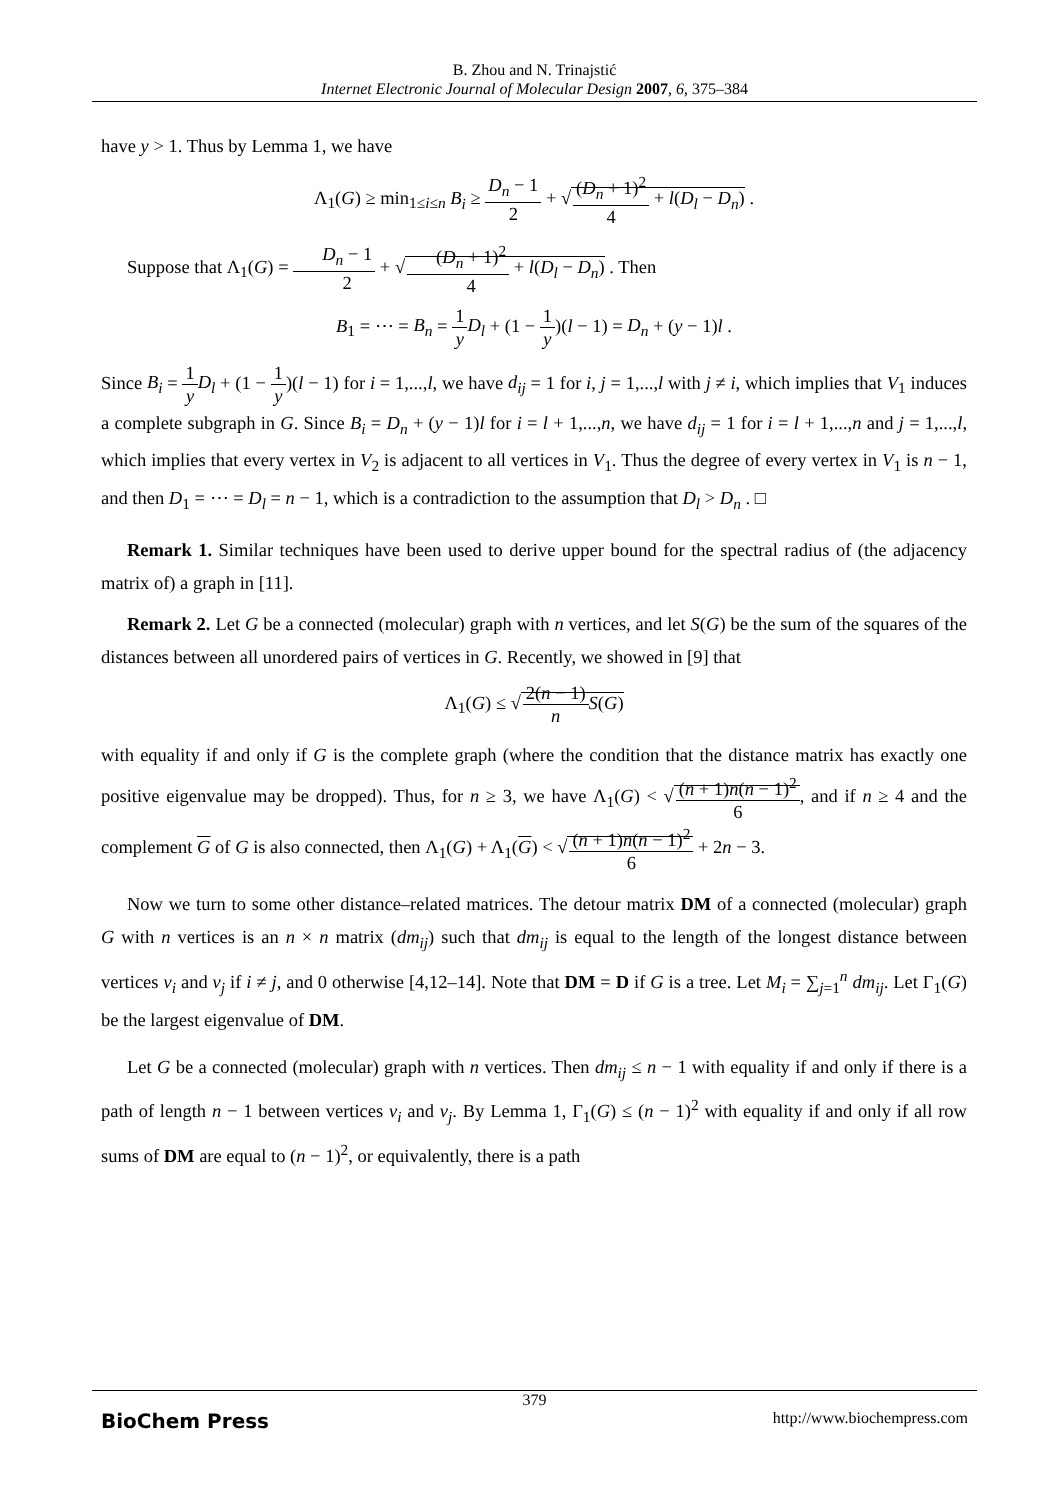B. Zhou and N. Trinajstić
Internet Electronic Journal of Molecular Design 2007, 6, 375–384
have y > 1. Thus by Lemma 1, we have
Λ<sub>1</sub>(G) ≥ min<sub>1≤i≤n</sub> B<sub>i</sub> ≥ D<sub>n</sub> − 1 2 + √(D<sub>n</sub> + 1)<sup>2</sup> 4 + l(D<sub>l</sub> − D<sub>n</sub>) .
Suppose that Λ<sub>1</sub>(G) = D<sub>n</sub> − 1 2 + √(D<sub>n</sub> + 1)<sup>2</sup> 4 + l(D<sub>l</sub> − D<sub>n</sub>) . Then
B<sub>1</sub> = ⋯ = B<sub>n</sub> = 1 y D<sub>l</sub> + (1 − 1 y)(l − 1) = D<sub>n</sub> + (y − 1)l .
Since B<sub>i</sub> = 1 y D<sub>l</sub> + (1 − 1 y)(l − 1) for i = 1,...,l, we have d<sub>ij</sub> = 1 for i, j = 1,...,l with j ≠ i, which implies that V<sub>1</sub> induces a complete subgraph in G. Since B<sub>i</sub> = D<sub>n</sub> + (y − 1)l for i = l + 1,...,n, we have d<sub>ij</sub> = 1 for i = l + 1,...,n and j = 1,...,l, which implies that every vertex in V<sub>2</sub> is adjacent to all vertices in V<sub>1</sub>. Thus the degree of every vertex in V<sub>1</sub> is n − 1, and then D<sub>1</sub> = ⋯ = D<sub>l</sub> = n − 1, which is a contradiction to the assumption that D<sub>l</sub> > D<sub>n</sub> . □
Remark 1. Similar techniques have been used to derive upper bound for the spectral radius of (the adjacency matrix of) a graph in [11].
Remark 2. Let G be a connected (molecular) graph with n vertices, and let S(G) be the sum of the squares of the distances between all unordered pairs of vertices in G. Recently, we showed in [9] that
Λ<sub>1</sub>(G) ≤ √2(n − 1) n S(G)
with equality if and only if G is the complete graph (where the condition that the distance matrix has exactly one positive eigenvalue may be dropped). Thus, for n ≥ 3, we have Λ<sub>1</sub>(G) < √(n + 1)n(n − 1)<sup>2</sup> 6, and if n ≥ 4 and the complement G of G is also connected, then Λ<sub>1</sub>(G) + Λ<sub>1</sub>(G) < √(n + 1)n(n − 1)<sup>2</sup> 6 + 2n − 3.
Now we turn to some other distance–related matrices. The detour matrix DM of a connected (molecular) graph G with n vertices is an n × n matrix (dm<sub>ij</sub>) such that dm<sub>ij</sub> is equal to the length of the longest distance between vertices v<sub>i</sub> and v<sub>j</sub> if i ≠ j, and 0 otherwise [4,12–14]. Note that DM = D if G is a tree. Let M<sub>i</sub> = ∑<sub>j=1</sub><sup>n</sup> dm<sub>ij</sub>. Let Γ<sub>1</sub>(G) be the largest eigenvalue of DM.
Let G be a connected (molecular) graph with n vertices. Then dm<sub>ij</sub> ≤ n − 1 with equality if and only if there is a path of length n − 1 between vertices v<sub>i</sub> and v<sub>j</sub>. By Lemma 1, Γ<sub>1</sub>(G) ≤ (n − 1)<sup>2</sup> with equality if and only if all row sums of DM are equal to (n − 1)<sup>2</sup>, or equivalently, there is a path
379
BioChem Press http://www.biochempress.com